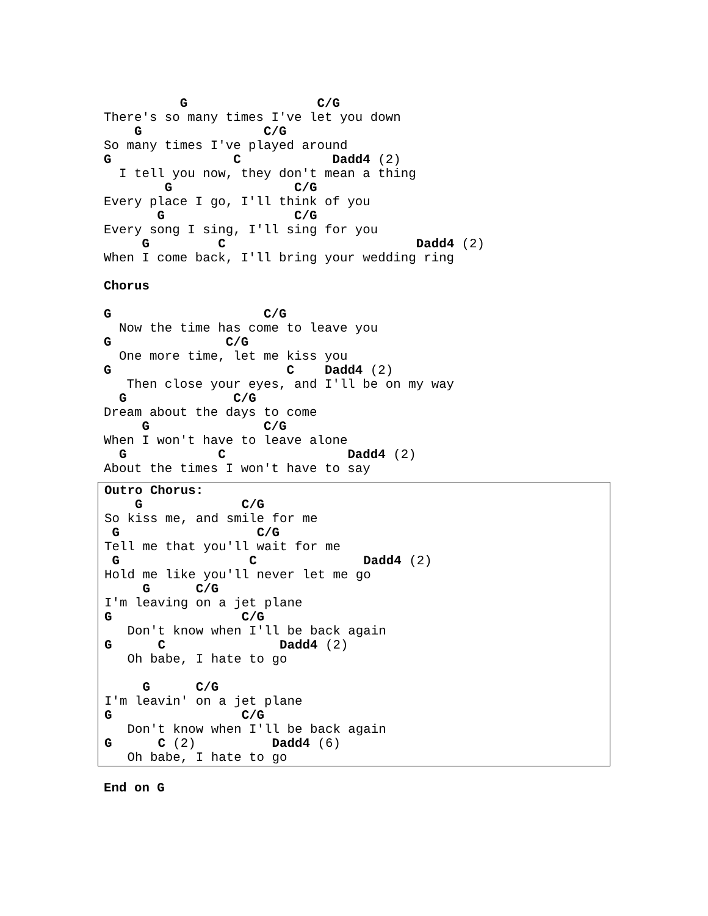G                 C/G
There's so many times I've let you down
    G                C/G
So many times I've played around
G                C            Dadd4 (2)
  I tell you now, they don't mean a thing
        G                C/G
Every place I go, I'll think of you
       G                 C/G
Every song I sing, I'll sing for you
     G         C                         Dadd4 (2)
When I come back, I'll bring your wedding ring

Chorus

G                    C/G
  Now the time has come to leave you
G               C/G
  One more time, let me kiss you
G                       C    Dadd4 (2)
   Then close your eyes, and I'll be on my way
  G              C/G
Dream about the days to come
     G               C/G
When I won't have to leave alone
  G            C                Dadd4 (2)
About the times I won't have to say
Outro Chorus:
    G             C/G
So kiss me, and smile for me
 G                  C/G
Tell me that you'll wait for me
 G                 C              Dadd4 (2)
Hold me like you'll never let me go
     G      C/G
I'm leaving on a jet plane
G                 C/G
   Don't know when I'll be back again
G      C               Dadd4 (2)
   Oh babe, I hate to go

     G      C/G
I'm leavin' on a jet plane
G                 C/G
   Don't know when I'll be back again
G      C (2)          Dadd4 (6)
   Oh babe, I hate to go
End on G